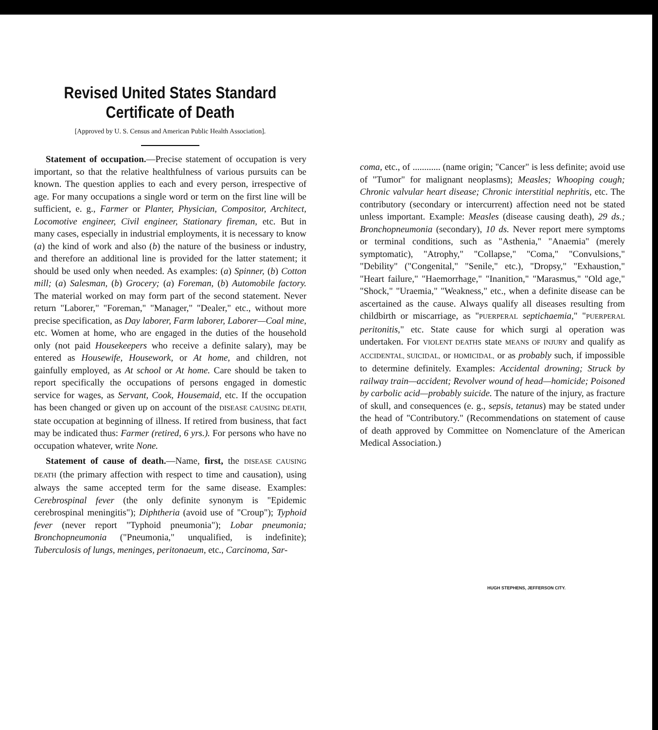Revised United States Standard Certificate of Death
[Approved by U. S. Census and American Public Health Association].
Statement of occupation.—Precise statement of occupation is very important, so that the relative healthfulness of various pursuits can be known. The question applies to each and every person, irrespective of age. For many occupations a single word or term on the first line will be sufficient, e. g., Farmer or Planter, Physician, Compositor, Architect, Locomotive engineer, Civil engineer, Stationary fireman, etc. But in many cases, especially in industrial employments, it is necessary to know (a) the kind of work and also (b) the nature of the business or industry, and therefore an additional line is provided for the latter statement; it should be used only when needed. As examples: (a) Spinner, (b) Cotton mill; (a) Salesman, (b) Grocery; (a) Foreman, (b) Automobile factory. The material worked on may form part of the second statement. Never return "Laborer," "Foreman," "Manager," "Dealer," etc., without more precise specification, as Day laborer, Farm laborer, Laborer—Coal mine, etc. Women at home, who are engaged in the duties of the household only (not paid Housekeepers who receive a definite salary), may be entered as Housewife, Housework, or At home, and children, not gainfully employed, as At school or At home. Care should be taken to report specifically the occupations of persons engaged in domestic service for wages, as Servant, Cook, Housemaid, etc. If the occupation has been changed or given up on account of the DISEASE CAUSING DEATH, state occupation at beginning of illness. If retired from business, that fact may be indicated thus: Farmer (retired, 6 yrs.). For persons who have no occupation whatever, write None.
Statement of cause of death.—Name, first, the DISEASE CAUSING DEATH (the primary affection with respect to time and causation), using always the same accepted term for the same disease. Examples: Cerebrospinal fever (the only definite synonym is "Epidemic cerebrospinal meningitis"); Diphtheria (avoid use of "Croup"); Typhoid fever (never report "Typhoid pneumonia"); Lobar pneumonia; Bronchopneumonia ("Pneumonia," unqualified, is indefinite); Tuberculosis of lungs, meninges, peritonaeum, etc., Carcinoma, Sar-
coma, etc., of ............ (name origin; "Cancer" is less definite; avoid use of "Tumor" for malignant neoplasms); Measles; Whooping cough; Chronic valvular heart disease; Chronic interstitial nephritis, etc. The contributory (secondary or intercurrent) affection need not be stated unless important. Example: Measles (disease causing death), 29 ds.; Bronchopneumonia (secondary), 10 ds. Never report mere symptoms or terminal conditions, such as "Asthenia," "Anaemia" (merely symptomatic), "Atrophy," "Collapse," "Coma," "Convulsions," "Debility" ("Congenital," "Senile," etc.), "Dropsy," "Exhaustion," "Heart failure," "Haemorrhage," "Inanition," "Marasmus," "Old age," "Shock," "Uraemia," "Weakness," etc., when a definite disease can be ascertained as the cause. Always qualify all diseases resulting from childbirth or miscarriage, as "PUERPERAL septichaemia," "PUERPERAL peritonitis," etc. State cause for which surgi al operation was undertaken. For VIOLENT DEATHS state MEANS OF INJURY and qualify as ACCIDENTAL, SUICIDAL, or HOMICIDAL, or as probably such, if impossible to determine definitely. Examples: Accidental drowning; Struck by railway train—accident; Revolver wound of head—homicide; Poisoned by carbolic acid—probably suicide. The nature of the injury, as fracture of skull, and consequences (e. g., sepsis, tetanus) may be stated under the head of "Contributory." (Recommendations on statement of cause of death approved by Committee on Nomenclature of the American Medical Association.)
HUGH STEPHENS, JEFFERSON CITY.